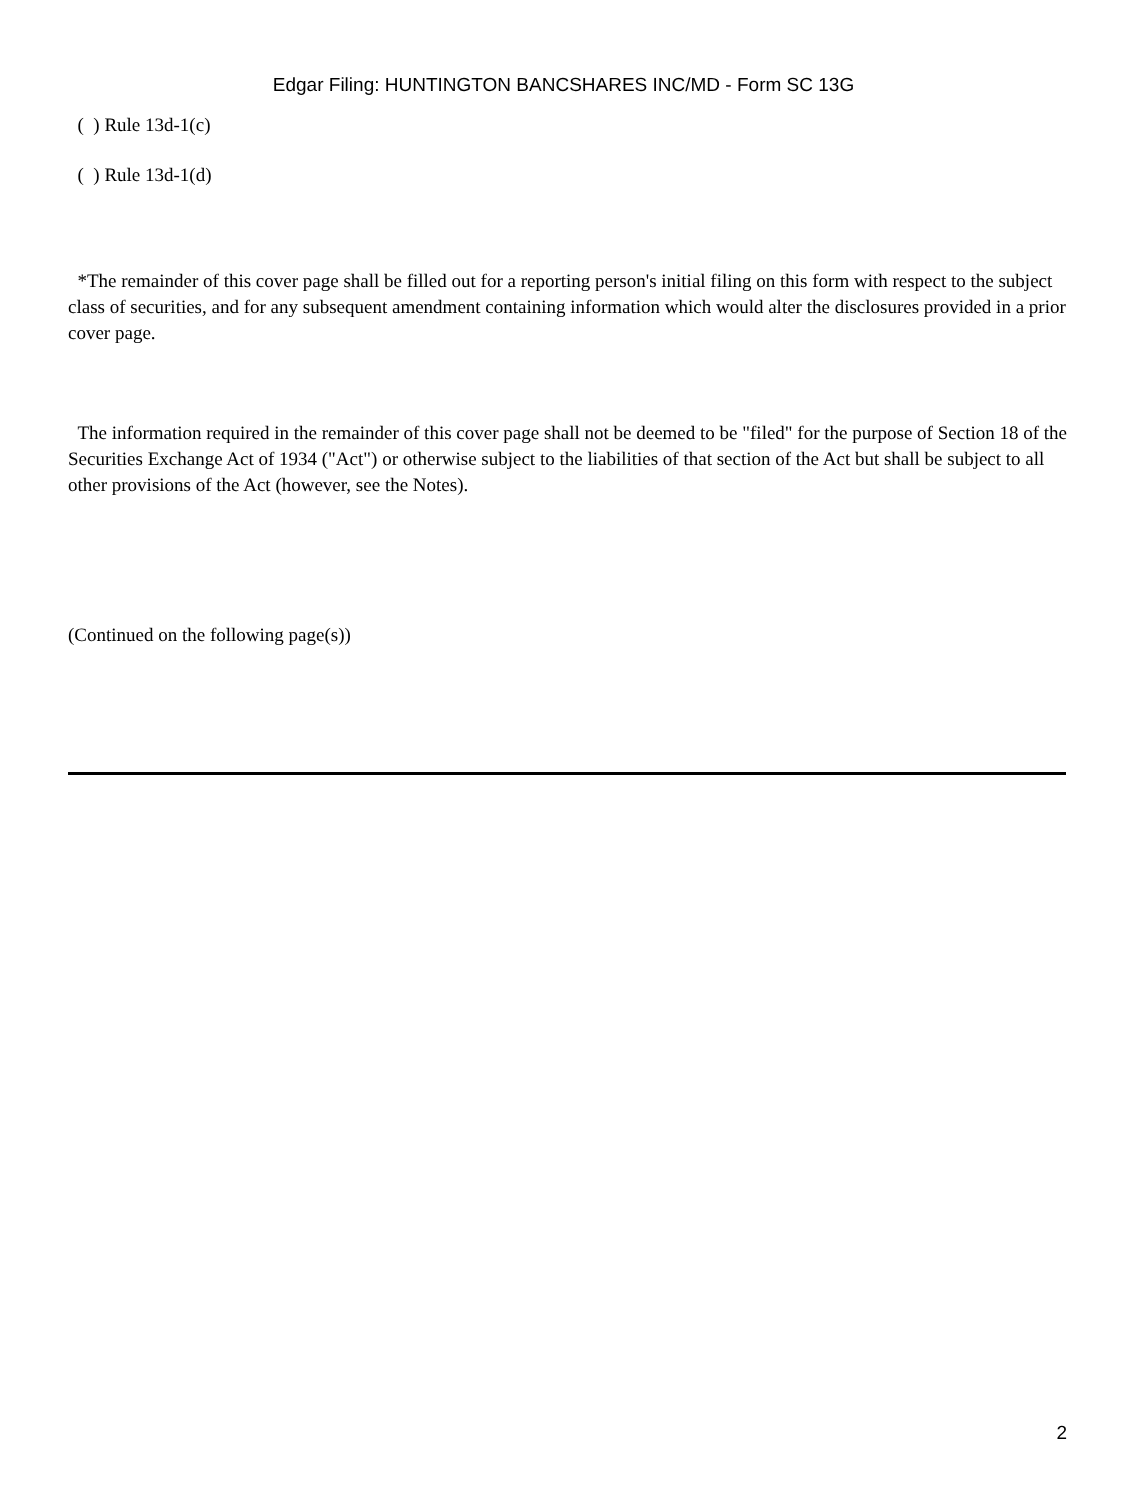Edgar Filing: HUNTINGTON BANCSHARES INC/MD - Form SC 13G
( ) Rule 13d-1(c)
( ) Rule 13d-1(d)
*The remainder of this cover page shall be filled out for a reporting person's initial filing on this form with respect to the subject class of securities, and for any subsequent amendment containing information which would alter the disclosures provided in a prior cover page.
The information required in the remainder of this cover page shall not be deemed to be "filed" for the purpose of Section 18 of the Securities Exchange Act of 1934 ("Act") or otherwise subject to the liabilities of that section of the Act but shall be subject to all other provisions of the Act (however, see the Notes).
(Continued on the following page(s))
2